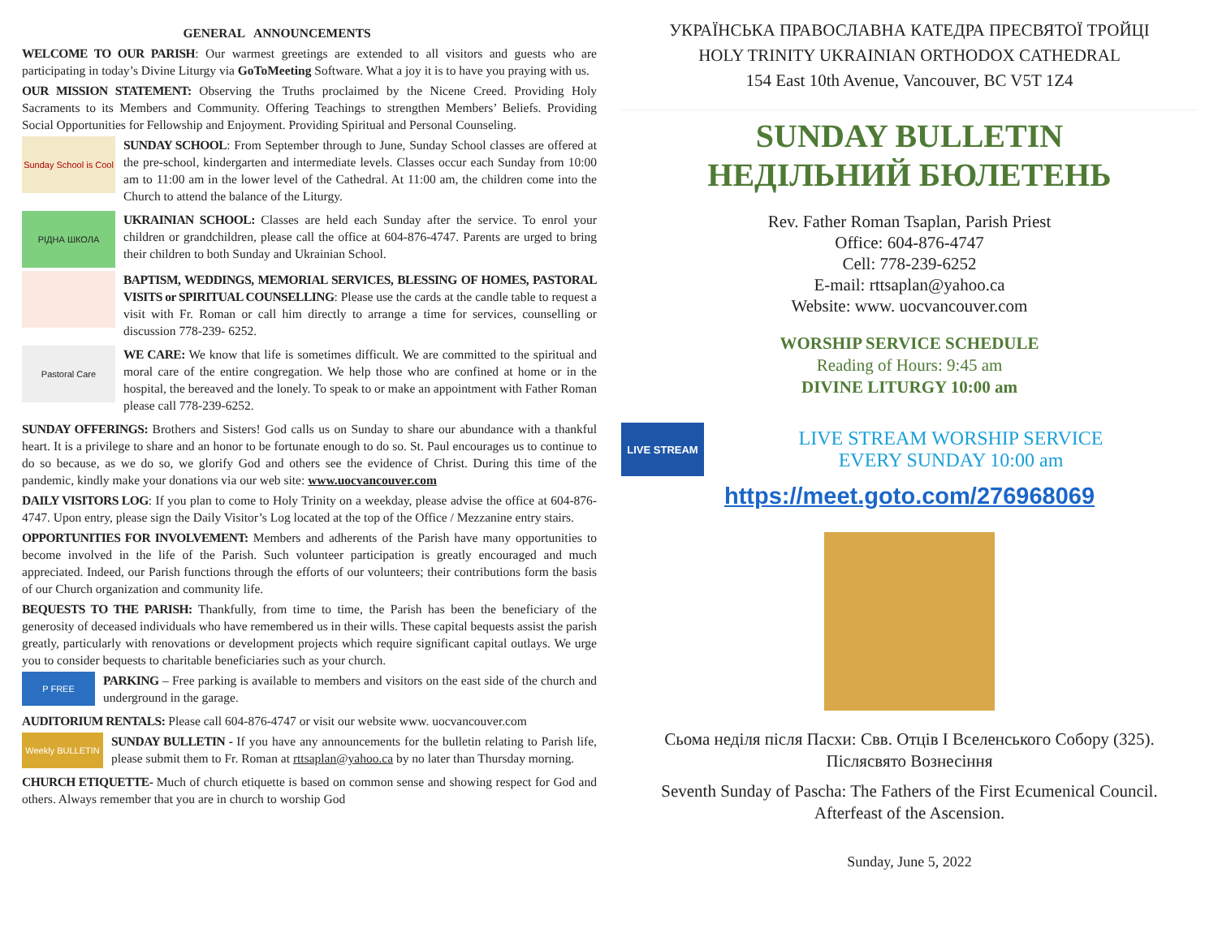GENERAL ANNOUNCEMENTS
WELCOME TO OUR PARISH: Our warmest greetings are extended to all visitors and guests who are participating in today’s Divine Liturgy via GoToMeeting Software. What a joy it is to have you praying with us.
OUR MISSION STATEMENT: Observing the Truths proclaimed by the Nicene Creed. Providing Holy Sacraments to its Members and Community. Offering Teachings to strengthen Members’ Beliefs. Providing Social Opportunities for Fellowship and Enjoyment. Providing Spiritual and Personal Counseling.
Sunday School is Cool
SUNDAY SCHOOL: From September through to June, Sunday School classes are offered at the pre-school, kindergarten and intermediate levels. Classes occur each Sunday from 10:00 am to 11:00 am in the lower level of the Cathedral. At 11:00 am, the children come into the Church to attend the balance of the Liturgy.
РІДНА ШКОЛА
UKRAINIAN SCHOOL: Classes are held each Sunday after the service. To enrol your children or grandchildren, please call the office at 604-876-4747. Parents are urged to bring their children to both Sunday and Ukrainian School.
BAPTISM, WEDDINGS, MEMORIAL SERVICES, BLESSING OF HOMES, PASTORAL VISITS or SPIRITUAL COUNSELLING: Please use the cards at the candle table to request a visit with Fr. Roman or call him directly to arrange a time for services, counselling or discussion 778-239- 6252.
Pastoral Care
WE CARE: We know that life is sometimes difficult. We are committed to the spiritual and moral care of the entire congregation. We help those who are confined at home or in the hospital, the bereaved and the lonely. To speak to or make an appointment with Father Roman please call 778-239-6252.
SUNDAY OFFERINGS: Brothers and Sisters! God calls us on Sunday to share our abundance with a thankful heart. It is a privilege to share and an honor to be fortunate enough to do so. St. Paul encourages us to continue to do so because, as we do so, we glorify God and others see the evidence of Christ. During this time of the pandemic, kindly make your donations via our web site: www.uocvancouver.com
DAILY VISITORS LOG: If you plan to come to Holy Trinity on a weekday, please advise the office at 604-876-4747. Upon entry, please sign the Daily Visitor’s Log located at the top of the Office / Mezzanine entry stairs.
OPPORTUNITIES FOR INVOLVEMENT: Members and adherents of the Parish have many opportunities to become involved in the life of the Parish. Such volunteer participation is greatly encouraged and much appreciated. Indeed, our Parish functions through the efforts of our volunteers; their contributions form the basis of our Church organization and community life.
BEQUESTS TO THE PARISH: Thankfully, from time to time, the Parish has been the beneficiary of the generosity of deceased individuals who have remembered us in their wills. These capital bequests assist the parish greatly, particularly with renovations or development projects which require significant capital outlays. We urge you to consider bequests to charitable beneficiaries such as your church.
P FREE
PARKING – Free parking is available to members and visitors on the east side of the church and underground in the garage.
AUDITORIUM RENTALS: Please call 604-876-4747 or visit our website www. uocvancouver.com
Weekly BULLETIN
SUNDAY BULLETIN - If you have any announcements for the bulletin relating to Parish life, please submit them to Fr. Roman at rttsaplan@yahoo.ca by no later than Thursday morning.
CHURCH ETIQUETTE- Much of church etiquette is based on common sense and showing respect for God and others. Always remember that you are in church to worship God
УКРАЇНСЬКА ПРАВОСЛАВНА КАТЕДРА ПРЕСВЯТОЇ ТРОЙЦІ
HOLY TRINITY UKRAINIAN ORTHODOX CATHEDRAL
154 East 10th Avenue, Vancouver, BC V5T 1Z4
SUNDAY BULLETIN
НЕДІЛЬНИЙ БЮЛЕТЕНЬ
Rev. Father Roman Tsaplan, Parish Priest
Office: 604-876-4747
Cell: 778-239-6252
E-mail: rttsaplan@yahoo.ca
Website: www. uocvancouver.com
WORSHIP SERVICE SCHEDULE
Reading of Hours: 9:45 am
DIVINE LITURGY 10:00 am
LIVE STREAM
LIVE STREAM WORSHIP SERVICE
EVERY SUNDAY 10:00 am
https://meet.goto.com/276968069
Сьома неділя після Пасхи: Свв. Отців І Вселенського Собору (325).
Післясвято Вознесіння
Seventh Sunday of Pascha: The Fathers of the First Ecumenical Council.
Afterfeast of the Ascension.
Sunday, June 5, 2022